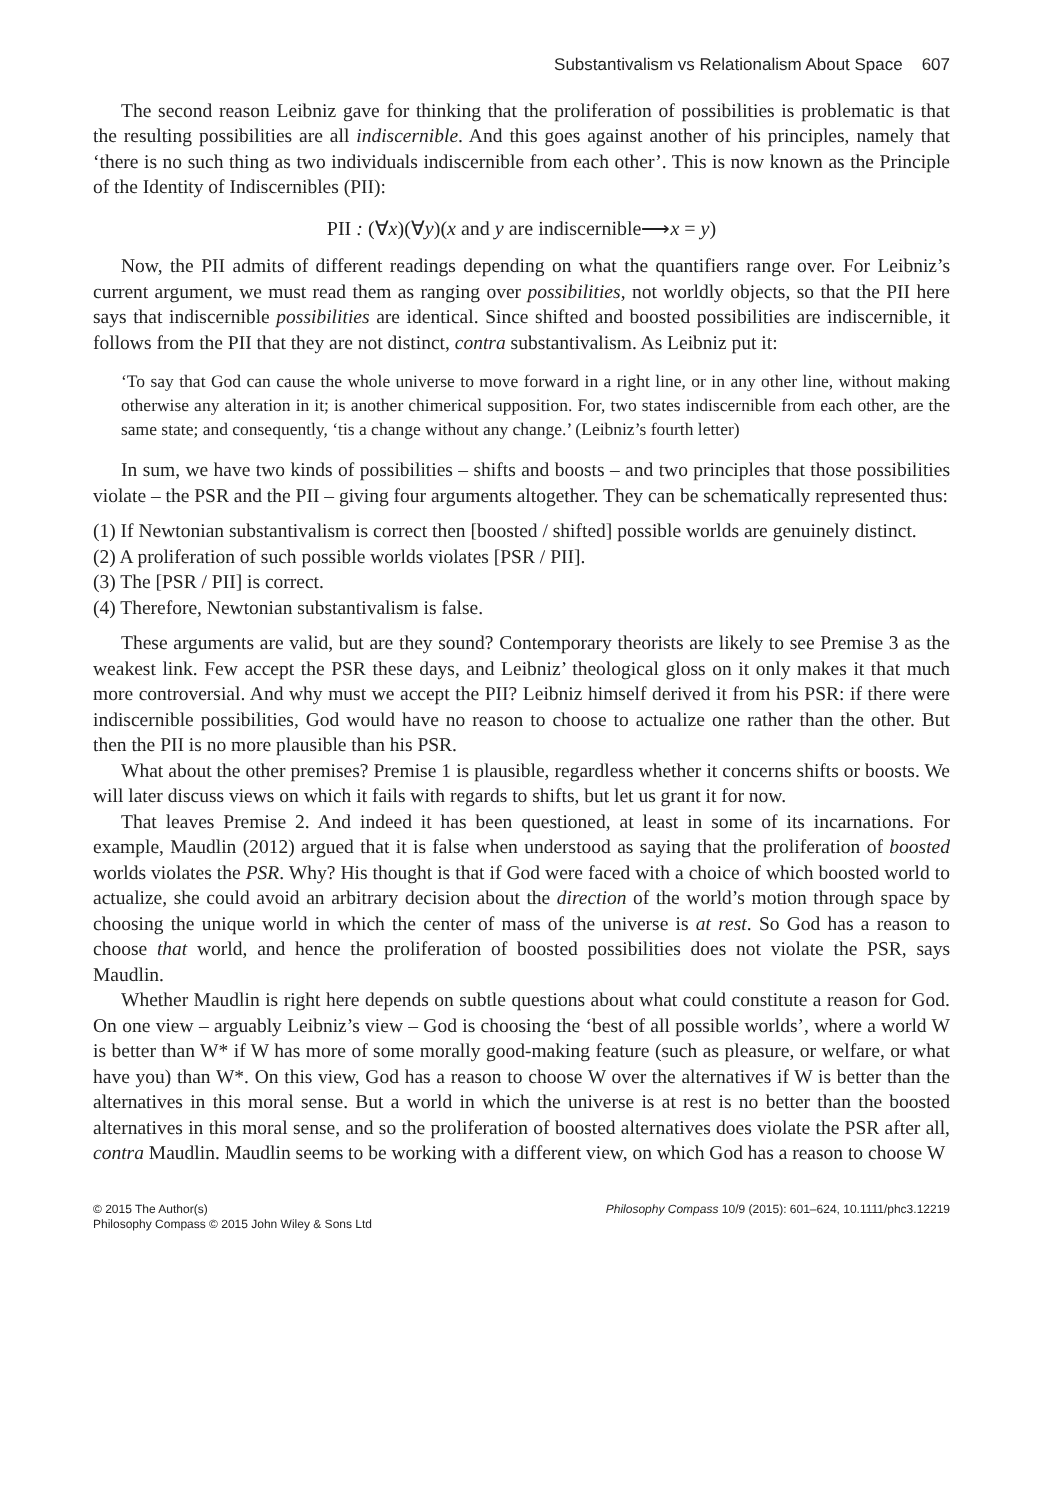Substantivalism vs Relationalism About Space 607
The second reason Leibniz gave for thinking that the proliferation of possibilities is problematic is that the resulting possibilities are all indiscernible. And this goes against another of his principles, namely that ‘there is no such thing as two individuals indiscernible from each other’. This is now known as the Principle of the Identity of Indiscernibles (PII):
PII : (∀x)(∀y)(x and y are indiscernible⟶x = y)
Now, the PII admits of different readings depending on what the quantifiers range over. For Leibniz’s current argument, we must read them as ranging over possibilities, not worldly objects, so that the PII here says that indiscernible possibilities are identical. Since shifted and boosted possibilities are indiscernible, it follows from the PII that they are not distinct, contra substantivalism. As Leibniz put it:
‘To say that God can cause the whole universe to move forward in a right line, or in any other line, without making otherwise any alteration in it; is another chimerical supposition. For, two states indiscernible from each other, are the same state; and consequently, ‘tis a change without any change.’ (Leibniz’s fourth letter)
In sum, we have two kinds of possibilities – shifts and boosts – and two principles that those possibilities violate – the PSR and the PII – giving four arguments altogether. They can be schematically represented thus:
(1) If Newtonian substantivalism is correct then [boosted / shifted] possible worlds are genuinely distinct.
(2) A proliferation of such possible worlds violates [PSR / PII].
(3) The [PSR / PII] is correct.
(4) Therefore, Newtonian substantivalism is false.
These arguments are valid, but are they sound? Contemporary theorists are likely to see Premise 3 as the weakest link. Few accept the PSR these days, and Leibniz’ theological gloss on it only makes it that much more controversial. And why must we accept the PII? Leibniz himself derived it from his PSR: if there were indiscernible possibilities, God would have no reason to choose to actualize one rather than the other. But then the PII is no more plausible than his PSR.
What about the other premises? Premise 1 is plausible, regardless whether it concerns shifts or boosts. We will later discuss views on which it fails with regards to shifts, but let us grant it for now.
That leaves Premise 2. And indeed it has been questioned, at least in some of its incarnations. For example, Maudlin (2012) argued that it is false when understood as saying that the proliferation of boosted worlds violates the PSR. Why? His thought is that if God were faced with a choice of which boosted world to actualize, she could avoid an arbitrary decision about the direction of the world’s motion through space by choosing the unique world in which the center of mass of the universe is at rest. So God has a reason to choose that world, and hence the proliferation of boosted possibilities does not violate the PSR, says Maudlin.
Whether Maudlin is right here depends on subtle questions about what could constitute a reason for God. On one view – arguably Leibniz’s view – God is choosing the ‘best of all possible worlds’, where a world W is better than W* if W has more of some morally good-making feature (such as pleasure, or welfare, or what have you) than W*. On this view, God has a reason to choose W over the alternatives if W is better than the alternatives in this moral sense. But a world in which the universe is at rest is no better than the boosted alternatives in this moral sense, and so the proliferation of boosted alternatives does violate the PSR after all, contra Maudlin. Maudlin seems to be working with a different view, on which God has a reason to choose W
© 2015 The Author(s)
Philosophy Compass © 2015 John Wiley & Sons Ltd
Philosophy Compass 10/9 (2015): 601–624, 10.1111/phc3.12219